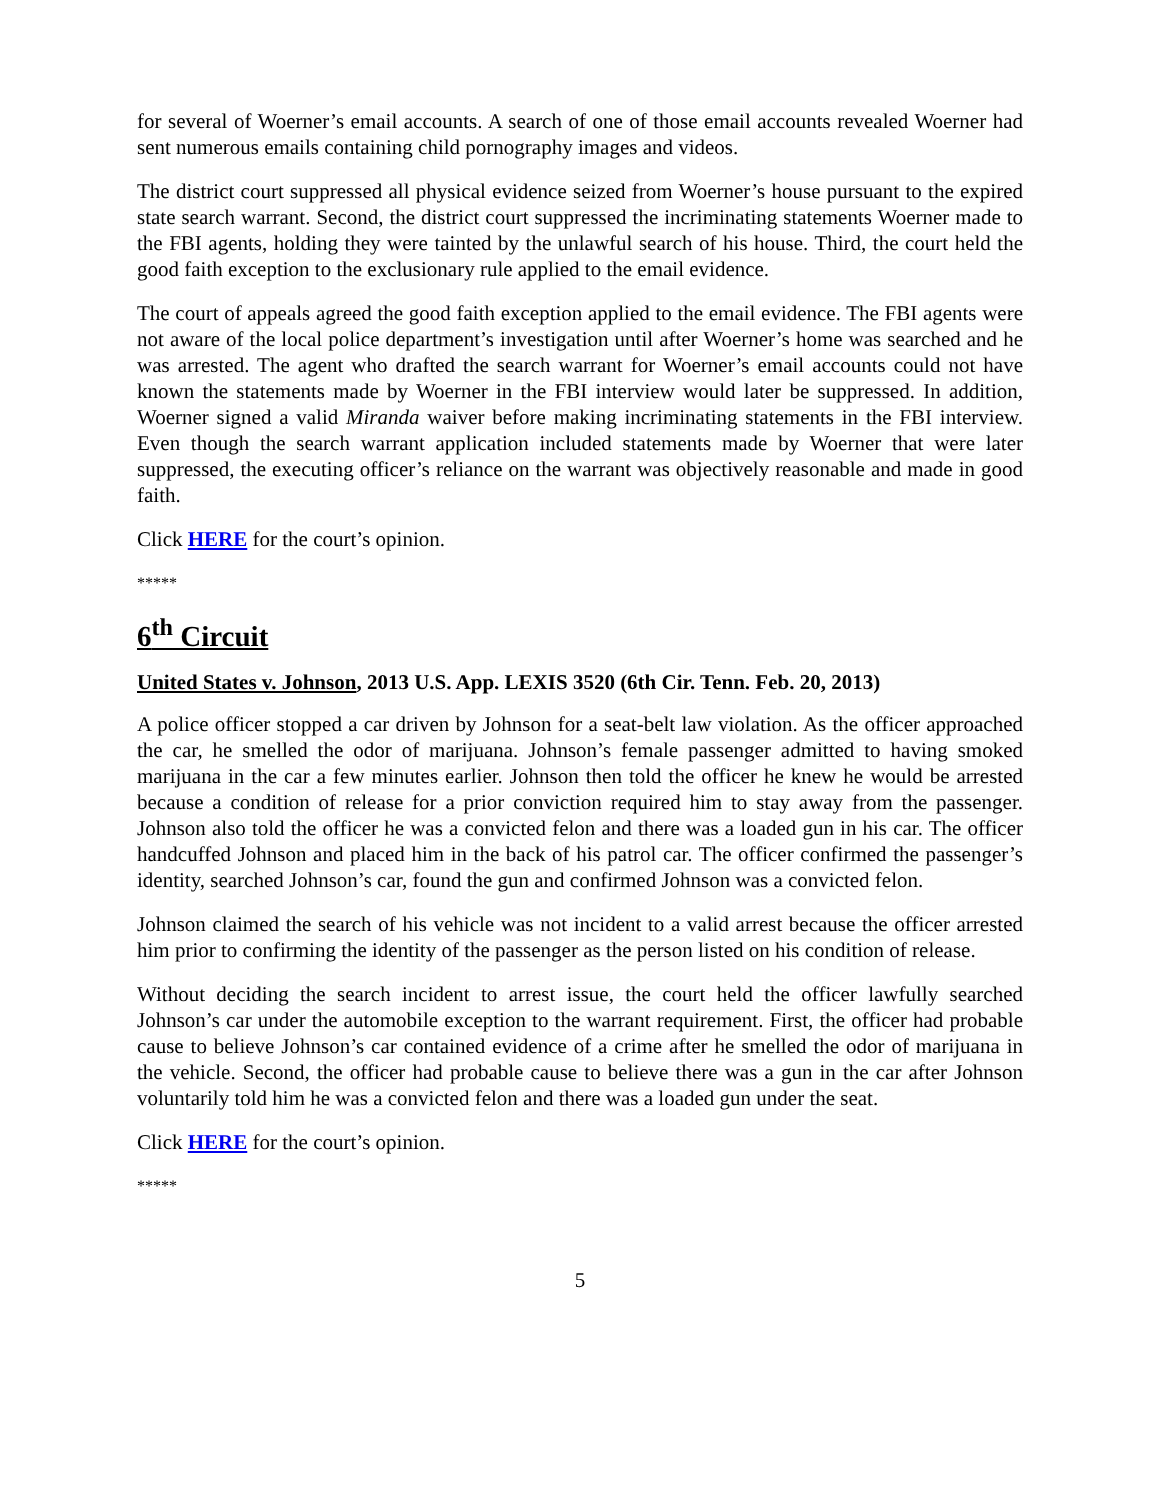for several of Woerner’s email accounts. A search of one of those email accounts revealed Woerner had sent numerous emails containing child pornography images and videos.
The district court suppressed all physical evidence seized from Woerner’s house pursuant to the expired state search warrant. Second, the district court suppressed the incriminating statements Woerner made to the FBI agents, holding they were tainted by the unlawful search of his house. Third, the court held the good faith exception to the exclusionary rule applied to the email evidence.
The court of appeals agreed the good faith exception applied to the email evidence. The FBI agents were not aware of the local police department’s investigation until after Woerner’s home was searched and he was arrested. The agent who drafted the search warrant for Woerner’s email accounts could not have known the statements made by Woerner in the FBI interview would later be suppressed. In addition, Woerner signed a valid Miranda waiver before making incriminating statements in the FBI interview. Even though the search warrant application included statements made by Woerner that were later suppressed, the executing officer’s reliance on the warrant was objectively reasonable and made in good faith.
Click HERE for the court’s opinion.
*****
6<sup>th</sup> Circuit
United States v. Johnson, 2013 U.S. App. LEXIS 3520 (6th Cir. Tenn. Feb. 20, 2013)
A police officer stopped a car driven by Johnson for a seat-belt law violation. As the officer approached the car, he smelled the odor of marijuana. Johnson’s female passenger admitted to having smoked marijuana in the car a few minutes earlier. Johnson then told the officer he knew he would be arrested because a condition of release for a prior conviction required him to stay away from the passenger. Johnson also told the officer he was a convicted felon and there was a loaded gun in his car. The officer handcuffed Johnson and placed him in the back of his patrol car. The officer confirmed the passenger’s identity, searched Johnson’s car, found the gun and confirmed Johnson was a convicted felon.
Johnson claimed the search of his vehicle was not incident to a valid arrest because the officer arrested him prior to confirming the identity of the passenger as the person listed on his condition of release.
Without deciding the search incident to arrest issue, the court held the officer lawfully searched Johnson’s car under the automobile exception to the warrant requirement. First, the officer had probable cause to believe Johnson’s car contained evidence of a crime after he smelled the odor of marijuana in the vehicle. Second, the officer had probable cause to believe there was a gun in the car after Johnson voluntarily told him he was a convicted felon and there was a loaded gun under the seat.
Click HERE for the court’s opinion.
*****
5